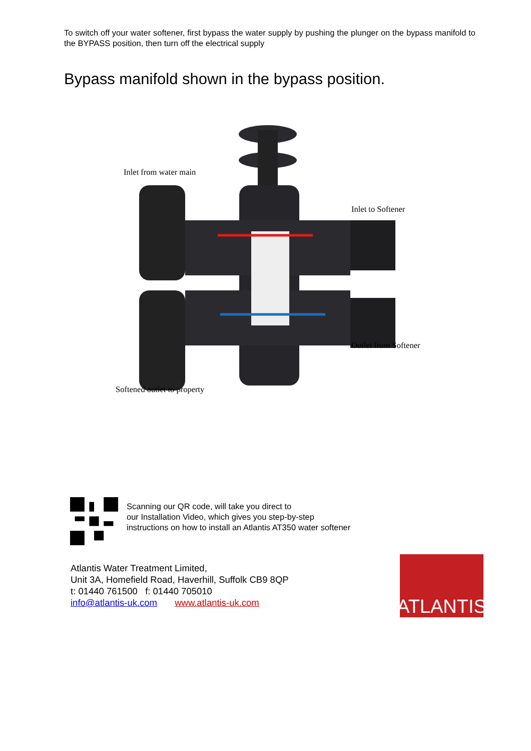To switch off your water softener, first bypass the water supply by pushing the plunger on the bypass manifold to the BYPASS position, then turn off the electrical supply
Bypass manifold shown in the bypass position.
Inlet from water main
Inlet to Softener
Outlet from Softener
Softened outlet to property
Scanning our QR code, will take you direct to
our Installation Video, which gives you step-by-step
instructions on how to install an Atlantis AT350 water softener
Atlantis Water Treatment Limited,
Unit 3A, Homefield Road, Haverhill, Suffolk CB9 8QP
t: 01440 761500 f: 01440 705010
info@atlantis-uk.com www.atlantis-uk.com
ATLANTIS